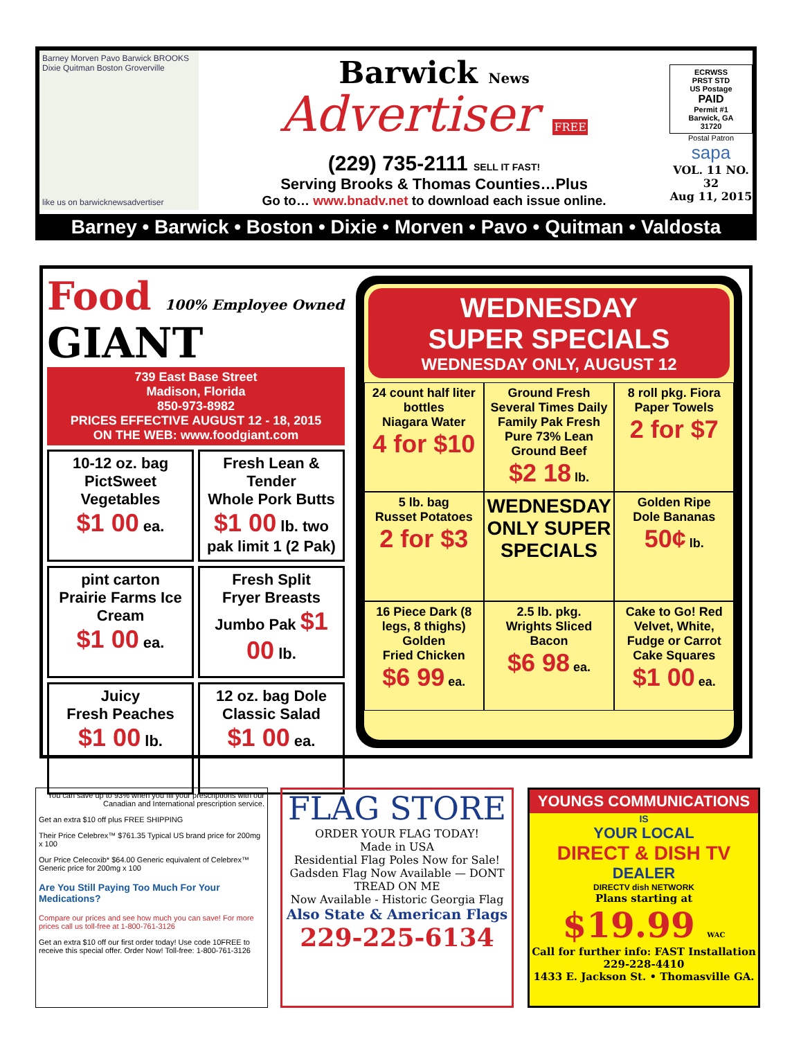Barney Morven Pavo Barwick BROOKS Dixie Quitman Boston Groverville
like us on barwicknewsadvertiser
Barwick News
Advertiser FREE
(229) 735-2111 SELL IT FAST!
Serving Brooks & Thomas Counties…Plus
Go to… www.bnadv.net to download each issue online.
ECRWSS
PRST STD
US Postage
PAID
Permit #1
Barwick, GA
31720
Postal Patron
sapa
VOL. 11 NO. 32
Aug 11, 2015
Barney • Barwick • Boston • Dixie • Morven • Pavo • Quitman • Valdosta
Food 100% Employee Owned
GIANT
739 East Base Street
Madison, Florida
850-973-8982
PRICES EFFECTIVE AUGUST 12 - 18, 2015
ON THE WEB: www.foodgiant.com
10-12 oz. bag
PictSweet Vegetables
$1 00 ea.
Fresh Lean & Tender
Whole Pork Butts
$1 00 lb. two pak limit 1 (2 Pak)
pint carton
Prairie Farms Ice Cream
$1 00 ea.
Fresh Split
Fryer Breasts
Jumbo Pak $1 00 lb.
Juicy
Fresh Peaches
$1 00 lb.
12 oz. bag Dole
Classic Salad
$1 00 ea.
WEDNESDAY
SUPER SPECIALS
WEDNESDAY ONLY, AUGUST 12
24 count half liter bottles
Niagara Water
4 for $10
Ground Fresh Several Times Daily Family Pak Fresh Pure 73% Lean
Ground Beef
$2 18 lb.
8 roll pkg. Fiora
Paper Towels
2 for $7
5 lb. bag
Russet Potatoes
2 for $3
WEDNESDAY ONLY SUPER SPECIALS
Golden Ripe
Dole Bananas
50¢ lb.
16 Piece Dark (8 legs, 8 thighs) Golden
Fried Chicken
$6 99 ea.
2.5 lb. pkg.
Wrights Sliced Bacon
$6 98 ea.
Cake to Go! Red Velvet, White, Fudge or Carrot
Cake Squares
$1 00 ea.
You can save up to 93% when you fill your prescriptions with our Canadian and International prescription service.
Get an extra $10 off plus FREE SHIPPING
Their Price Celebrex™ $761.35 Typical US brand price for 200mg x 100
Our Price Celecoxib* $64.00 Generic equivalent of Celebrex™ Generic price for 200mg x 100
Are You Still Paying Too Much For Your Medications?
Compare our prices and see how much you can save! For more prices call us toll-free at 1-800-761-3126
Get an extra $10 off our first order today! Use code 10FREE to receive this special offer. Order Now! Toll-free: 1-800-761-3126
FLAG STORE
ORDER YOUR FLAG TODAY!
Made in USA
Residential Flag Poles Now for Sale!
Gadsden Flag Now Available — DONT TREAD ON ME
Now Available - Historic Georgia Flag
Also State & American Flags
229-225-6134
YOUNGS COMMUNICATIONS
IS
YOUR LOCAL
DIRECT & DISH TV
DEALER
DIRECTV dish NETWORK
Plans starting at
$19.99 WAC
Call for further info: FAST Installation
229-228-4410
1433 E. Jackson St. • Thomasville GA.